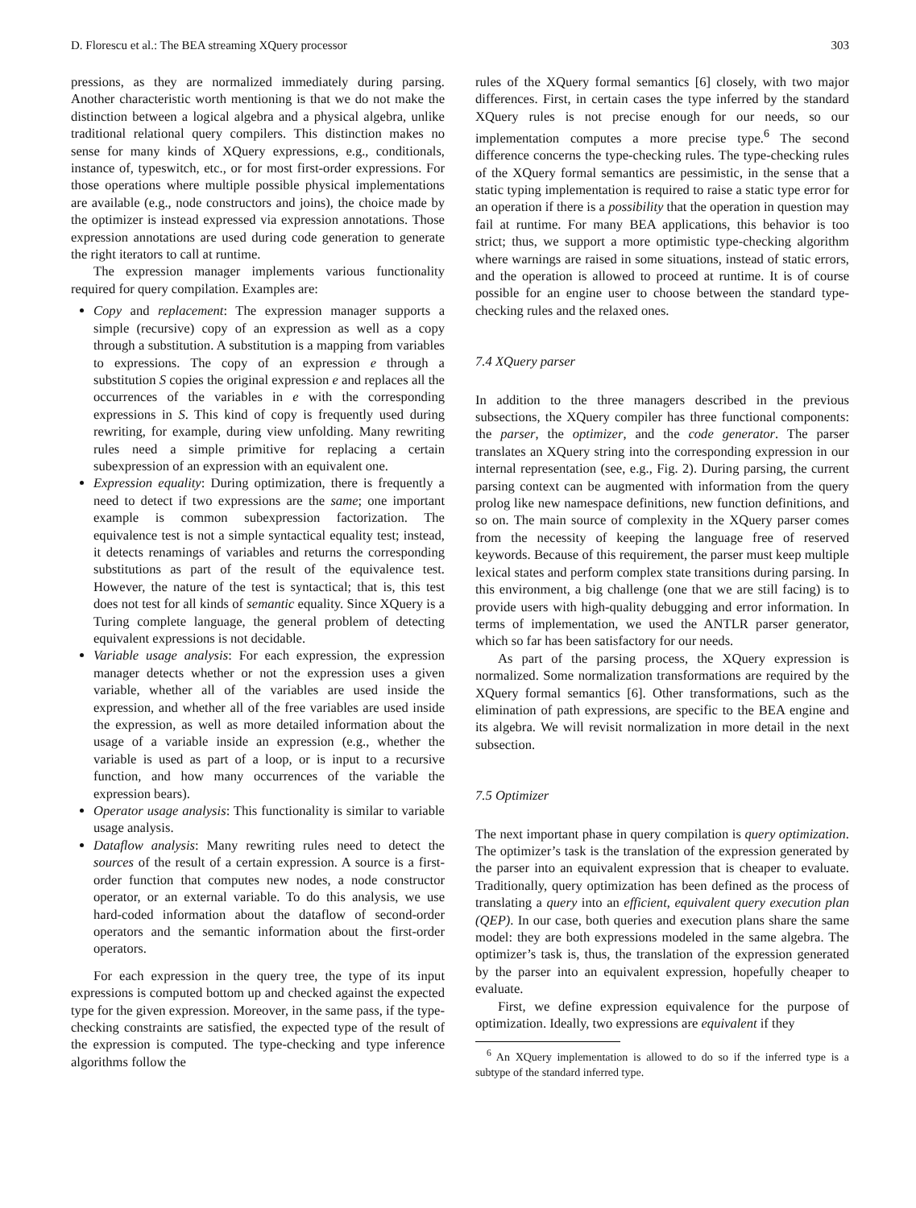D. Florescu et al.: The BEA streaming XQuery processor 303
pressions, as they are normalized immediately during parsing. Another characteristic worth mentioning is that we do not make the distinction between a logical algebra and a physical algebra, unlike traditional relational query compilers. This distinction makes no sense for many kinds of XQuery expressions, e.g., conditionals, instance of, typeswitch, etc., or for most first-order expressions. For those operations where multiple possible physical implementations are available (e.g., node constructors and joins), the choice made by the optimizer is instead expressed via expression annotations. Those expression annotations are used during code generation to generate the right iterators to call at runtime.
The expression manager implements various functionality required for query compilation. Examples are:
Copy and replacement: The expression manager supports a simple (recursive) copy of an expression as well as a copy through a substitution. A substitution is a mapping from variables to expressions. The copy of an expression e through a substitution S copies the original expression e and replaces all the occurrences of the variables in e with the corresponding expressions in S. This kind of copy is frequently used during rewriting, for example, during view unfolding. Many rewriting rules need a simple primitive for replacing a certain subexpression of an expression with an equivalent one.
Expression equality: During optimization, there is frequently a need to detect if two expressions are the same; one important example is common subexpression factorization. The equivalence test is not a simple syntactical equality test; instead, it detects renamings of variables and returns the corresponding substitutions as part of the result of the equivalence test. However, the nature of the test is syntactical; that is, this test does not test for all kinds of semantic equality. Since XQuery is a Turing complete language, the general problem of detecting equivalent expressions is not decidable.
Variable usage analysis: For each expression, the expression manager detects whether or not the expression uses a given variable, whether all of the variables are used inside the expression, and whether all of the free variables are used inside the expression, as well as more detailed information about the usage of a variable inside an expression (e.g., whether the variable is used as part of a loop, or is input to a recursive function, and how many occurrences of the variable the expression bears).
Operator usage analysis: This functionality is similar to variable usage analysis.
Dataflow analysis: Many rewriting rules need to detect the sources of the result of a certain expression. A source is a first-order function that computes new nodes, a node constructor operator, or an external variable. To do this analysis, we use hard-coded information about the dataflow of second-order operators and the semantic information about the first-order operators.
For each expression in the query tree, the type of its input expressions is computed bottom up and checked against the expected type for the given expression. Moreover, in the same pass, if the type-checking constraints are satisfied, the expected type of the result of the expression is computed. The type-checking and type inference algorithms follow the
rules of the XQuery formal semantics [6] closely, with two major differences. First, in certain cases the type inferred by the standard XQuery rules is not precise enough for our needs, so our implementation computes a more precise type.<sup>6</sup> The second difference concerns the type-checking rules. The type-checking rules of the XQuery formal semantics are pessimistic, in the sense that a static typing implementation is required to raise a static type error for an operation if there is a possibility that the operation in question may fail at runtime. For many BEA applications, this behavior is too strict; thus, we support a more optimistic type-checking algorithm where warnings are raised in some situations, instead of static errors, and the operation is allowed to proceed at runtime. It is of course possible for an engine user to choose between the standard type-checking rules and the relaxed ones.
7.4 XQuery parser
In addition to the three managers described in the previous subsections, the XQuery compiler has three functional components: the parser, the optimizer, and the code generator. The parser translates an XQuery string into the corresponding expression in our internal representation (see, e.g., Fig. 2). During parsing, the current parsing context can be augmented with information from the query prolog like new namespace definitions, new function definitions, and so on. The main source of complexity in the XQuery parser comes from the necessity of keeping the language free of reserved keywords. Because of this requirement, the parser must keep multiple lexical states and perform complex state transitions during parsing. In this environment, a big challenge (one that we are still facing) is to provide users with high-quality debugging and error information. In terms of implementation, we used the ANTLR parser generator, which so far has been satisfactory for our needs.
As part of the parsing process, the XQuery expression is normalized. Some normalization transformations are required by the XQuery formal semantics [6]. Other transformations, such as the elimination of path expressions, are specific to the BEA engine and its algebra. We will revisit normalization in more detail in the next subsection.
7.5 Optimizer
The next important phase in query compilation is query optimization. The optimizer’s task is the translation of the expression generated by the parser into an equivalent expression that is cheaper to evaluate. Traditionally, query optimization has been defined as the process of translating a query into an efficient, equivalent query execution plan (QEP). In our case, both queries and execution plans share the same model: they are both expressions modeled in the same algebra. The optimizer’s task is, thus, the translation of the expression generated by the parser into an equivalent expression, hopefully cheaper to evaluate.
First, we define expression equivalence for the purpose of optimization. Ideally, two expressions are equivalent if they
<sup>6</sup> An XQuery implementation is allowed to do so if the inferred type is a subtype of the standard inferred type.